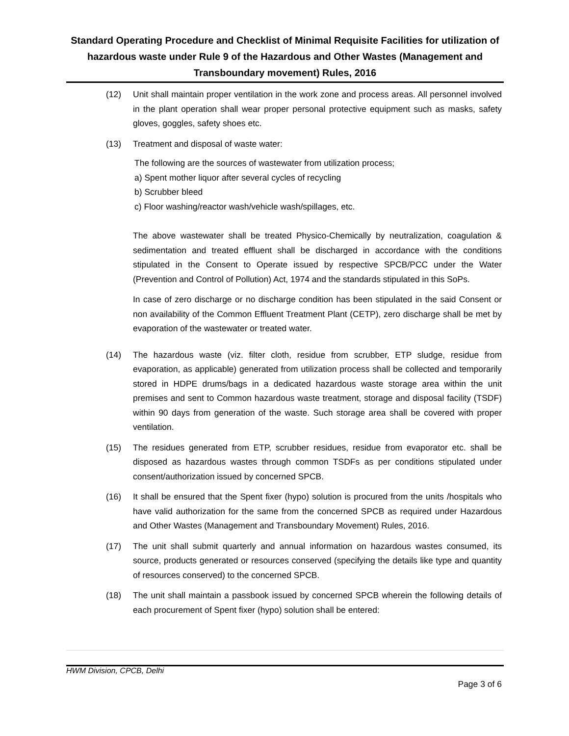Standard Operating Procedure and Checklist of Minimal Requisite Facilities for utilization of hazardous waste under Rule 9 of the Hazardous and Other Wastes (Management and Transboundary movement) Rules, 2016
(12) Unit shall maintain proper ventilation in the work zone and process areas. All personnel involved in the plant operation shall wear proper personal protective equipment such as masks, safety gloves, goggles, safety shoes etc.
(13) Treatment and disposal of waste water:
The following are the sources of wastewater from utilization process;
a) Spent mother liquor after several cycles of recycling
b) Scrubber bleed
c) Floor washing/reactor wash/vehicle wash/spillages, etc.
The above wastewater shall be treated Physico-Chemically by neutralization, coagulation & sedimentation and treated effluent shall be discharged in accordance with the conditions stipulated in the Consent to Operate issued by respective SPCB/PCC under the Water (Prevention and Control of Pollution) Act, 1974 and the standards stipulated in this SoPs.
In case of zero discharge or no discharge condition has been stipulated in the said Consent or non availability of the Common Effluent Treatment Plant (CETP), zero discharge shall be met by evaporation of the wastewater or treated water.
(14) The hazardous waste (viz. filter cloth, residue from scrubber, ETP sludge, residue from evaporation, as applicable) generated from utilization process shall be collected and temporarily stored in HDPE drums/bags in a dedicated hazardous waste storage area within the unit premises and sent to Common hazardous waste treatment, storage and disposal facility (TSDF) within 90 days from generation of the waste. Such storage area shall be covered with proper ventilation.
(15) The residues generated from ETP, scrubber residues, residue from evaporator etc. shall be disposed as hazardous wastes through common TSDFs as per conditions stipulated under consent/authorization issued by concerned SPCB.
(16) It shall be ensured that the Spent fixer (hypo) solution is procured from the units /hospitals who have valid authorization for the same from the concerned SPCB as required under Hazardous and Other Wastes (Management and Transboundary Movement) Rules, 2016.
(17) The unit shall submit quarterly and annual information on hazardous wastes consumed, its source, products generated or resources conserved (specifying the details like type and quantity of resources conserved) to the concerned SPCB.
(18) The unit shall maintain a passbook issued by concerned SPCB wherein the following details of each procurement of Spent fixer (hypo) solution shall be entered:
HWM Division, CPCB, Delhi
Page 3 of 6